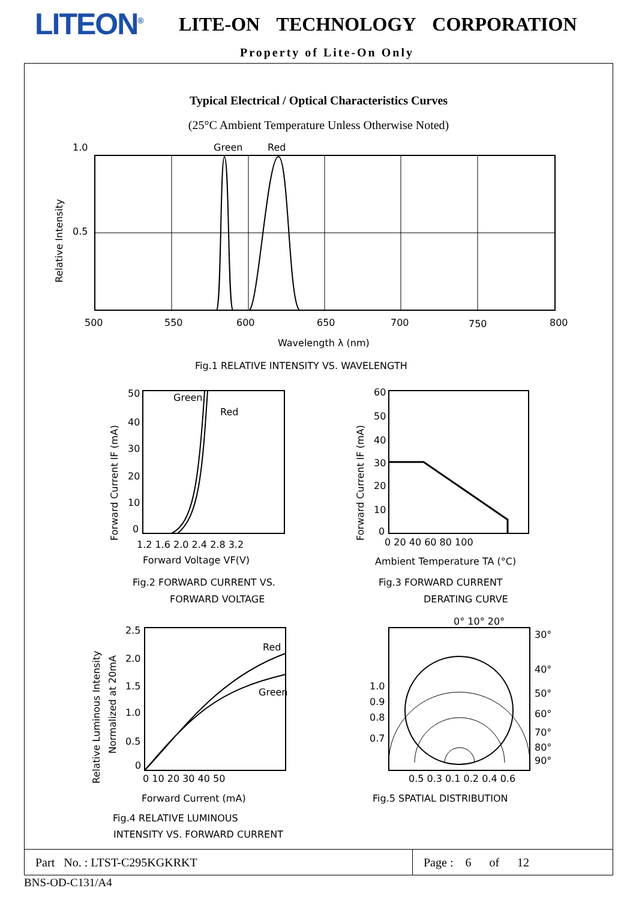LITEON<sup>®</sup>
LITE-ON TECHNOLOGY CORPORATION
Property of Lite-On Only
Typical Electrical / Optical Characteristics Curves
(25°C Ambient Temperature Unless Otherwise Noted)
1.0
0.5
Green
Red
500
550
600
650
700
750
800
Wavelength λ (nm)
Fig.1 RELATIVE INTENSITY VS. WAVELENGTH
Relative Intensity
50
40
30
20
10
0
Green
Red
1.2 1.6 2.0 2.4 2.8 3.2
Forward Voltage VF(V)
Fig.2 FORWARD CURRENT VS.
FORWARD VOLTAGE
Forward Current IF (mA)
60
50
40
30
20
10
0
0 20 40 60 80 100
Ambient Temperature TA (°C)
Fig.3 FORWARD CURRENT
DERATING CURVE
Forward Current IF (mA)
2.5
2.0
1.5
1.0
0.5
0
Red
Green
0 10 20 30 40 50
Forward Current (mA)
Fig.4 RELATIVE LUMINOUS
INTENSITY VS. FORWARD CURRENT
Relative Luminous Intensity
Normalized at 20mA
0° 10° 20°
30°
40°
50°
60°
70°
80°
90°
1.0
0.9
0.8
0.7
0.5 0.3 0.1 0.2 0.4 0.6
Fig.5 SPATIAL DISTRIBUTION
Part No. : LTST-C295KGKRKT Page : 6 of 12
BNS-OD-C131/A4